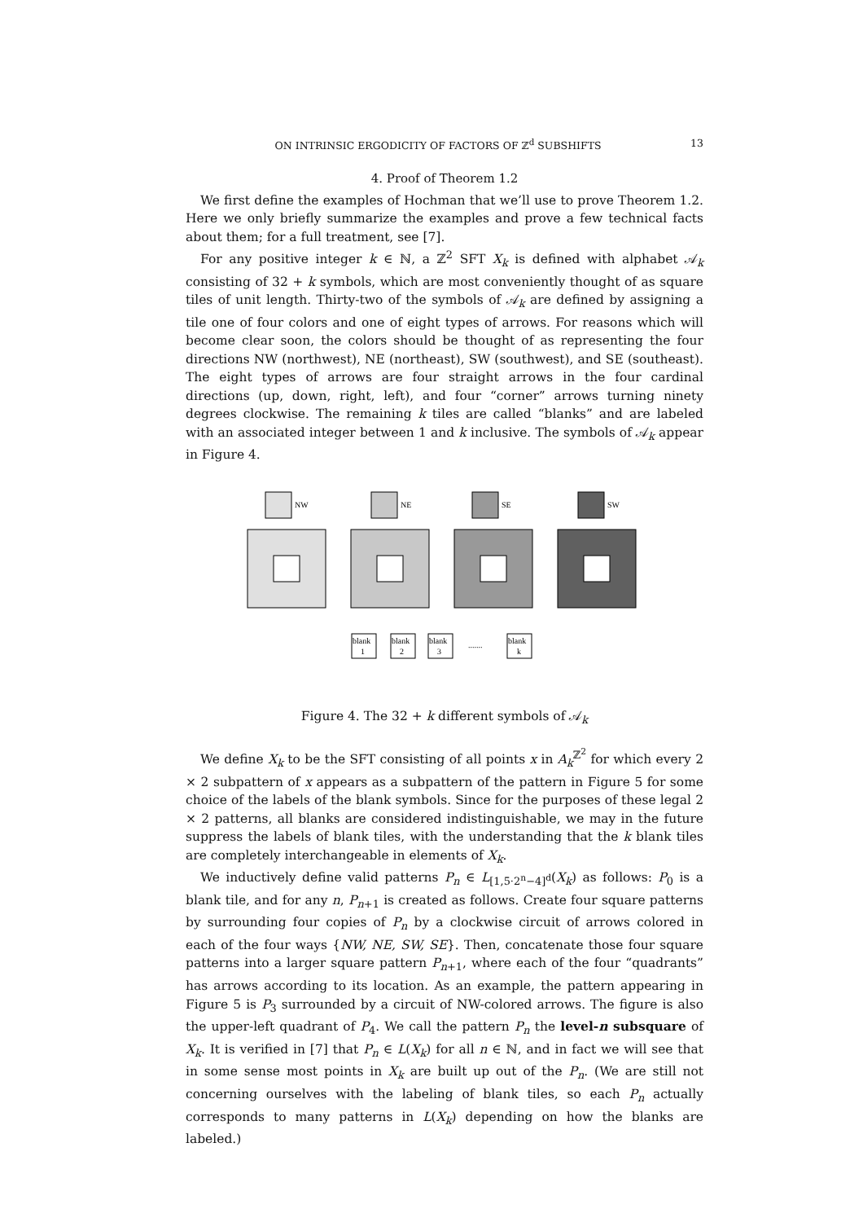ON INTRINSIC ERGODICITY OF FACTORS OF ℤ<sup>d</sup> SUBSHIFTS 13
4. Proof of Theorem 1.2
We first define the examples of Hochman that we’ll use to prove Theorem 1.2. Here we only briefly summarize the examples and prove a few technical facts about them; for a full treatment, see [7].
For any positive integer k ∈ ℕ, a ℤ<sup>2</sup> SFT X<sub>k</sub> is defined with alphabet 𝒜<sub>k</sub> consisting of 32 + k symbols, which are most conveniently thought of as square tiles of unit length. Thirty-two of the symbols of 𝒜<sub>k</sub> are defined by assigning a tile one of four colors and one of eight types of arrows. For reasons which will become clear soon, the colors should be thought of as representing the four directions NW (northwest), NE (northeast), SW (southwest), and SE (southeast). The eight types of arrows are four straight arrows in the four cardinal directions (up, down, right, left), and four “corner” arrows turning ninety degrees clockwise. The remaining k tiles are called “blanks” and are labeled with an associated integer between 1 and k inclusive. The symbols of 𝒜<sub>k</sub> appear in Figure 4.
NW
NE
SE
SW
blank
1
blank
2
blank
3
.......
blank
k
Figure 4. The 32 + k different symbols of 𝒜<sub>k</sub>
We define X<sub>k</sub> to be the SFT consisting of all points x in A<sub>k</sub><sup>ℤ<sup>2</sup></sup> for which every 2 × 2 subpattern of x appears as a subpattern of the pattern in Figure 5 for some choice of the labels of the blank symbols. Since for the purposes of these legal 2 × 2 patterns, all blanks are considered indistinguishable, we may in the future suppress the labels of blank tiles, with the understanding that the k blank tiles are completely interchangeable in elements of X<sub>k</sub>.
We inductively define valid patterns P<sub>n</sub> ∈ L<sub>[1,5·2<sup>n</sup>−4]<sup>d</sup></sub>(X<sub>k</sub>) as follows: P<sub>0</sub> is a blank tile, and for any n, P<sub>n+1</sub> is created as follows. Create four square patterns by surrounding four copies of P<sub>n</sub> by a clockwise circuit of arrows colored in each of the four ways {NW, NE, SW, SE}. Then, concatenate those four square patterns into a larger square pattern P<sub>n+1</sub>, where each of the four “quadrants” has arrows according to its location. As an example, the pattern appearing in Figure 5 is P<sub>3</sub> surrounded by a circuit of NW-colored arrows. The figure is also the upper-left quadrant of P<sub>4</sub>. We call the pattern P<sub>n</sub> the level-n subsquare of X<sub>k</sub>. It is verified in [7] that P<sub>n</sub> ∈ L(X<sub>k</sub>) for all n ∈ ℕ, and in fact we will see that in some sense most points in X<sub>k</sub> are built up out of the P<sub>n</sub>. (We are still not concerning ourselves with the labeling of blank tiles, so each P<sub>n</sub> actually corresponds to many patterns in L(X<sub>k</sub>) depending on how the blanks are labeled.)